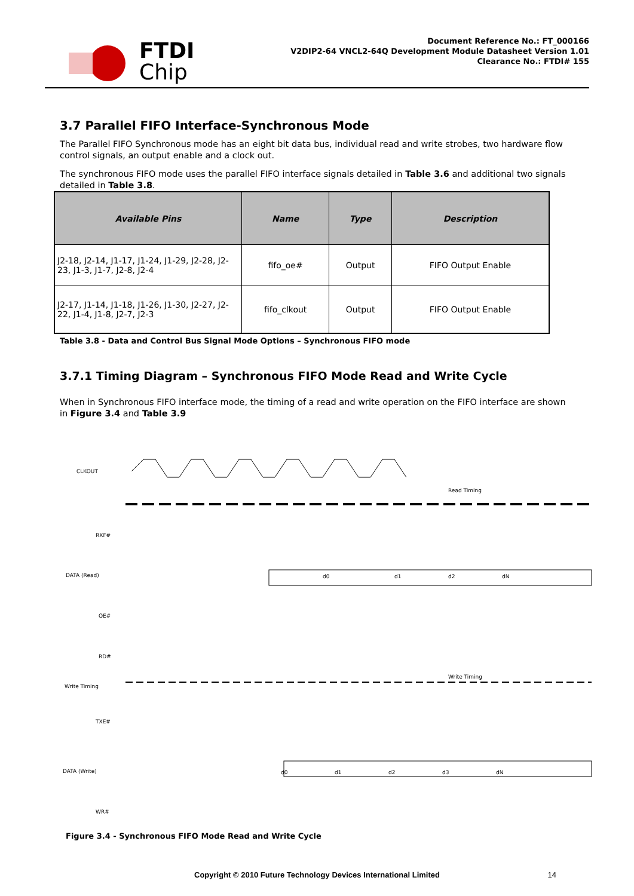FTDI
Chip
Document Reference No.: FT_000166
V2DIP2-64 VNCL2-64Q Development Module Datasheet Version 1.01
Clearance No.: FTDI# 155
3.7 Parallel FIFO Interface-Synchronous Mode
The Parallel FIFO Synchronous mode has an eight bit data bus, individual read and write strobes, two hardware flow control signals, an output enable and a clock out.
The synchronous FIFO mode uses the parallel FIFO interface signals detailed in Table 3.6 and additional two signals detailed in Table 3.8.
| Available Pins | Name | Type | Description |
| --- | --- | --- | --- |
| J2-18, J2-14, J1-17, J1-24, J1-29, J2-28, J2-23, J1-3, J1-7, J2-8, J2-4 | fifo_oe# | Output | FIFO Output Enable |
| J2-17, J1-14, J1-18, J1-26, J1-30, J2-27, J2-22, J1-4, J1-8, J2-7, J2-3 | fifo_clkout | Output | FIFO Output Enable |
Table 3.8 - Data and Control Bus Signal Mode Options – Synchronous FIFO mode
3.7.1 Timing Diagram – Synchronous FIFO Mode Read and Write Cycle
When in Synchronous FIFO interface mode, the timing of a read and write operation on the FIFO interface are shown in Figure 3.4 and Table 3.9
CLKOUT
RXF#
DATA (Read)
OE#
RD#
Write Timing
TXE#
DATA (Write)
WR#
Read Timing
Write Timing
d0
d1
d2
dN
d0
d1
d2
d3
dN
Figure 3.4 - Synchronous FIFO Mode Read and Write Cycle
Copyright © 2010 Future Technology Devices International Limited 14